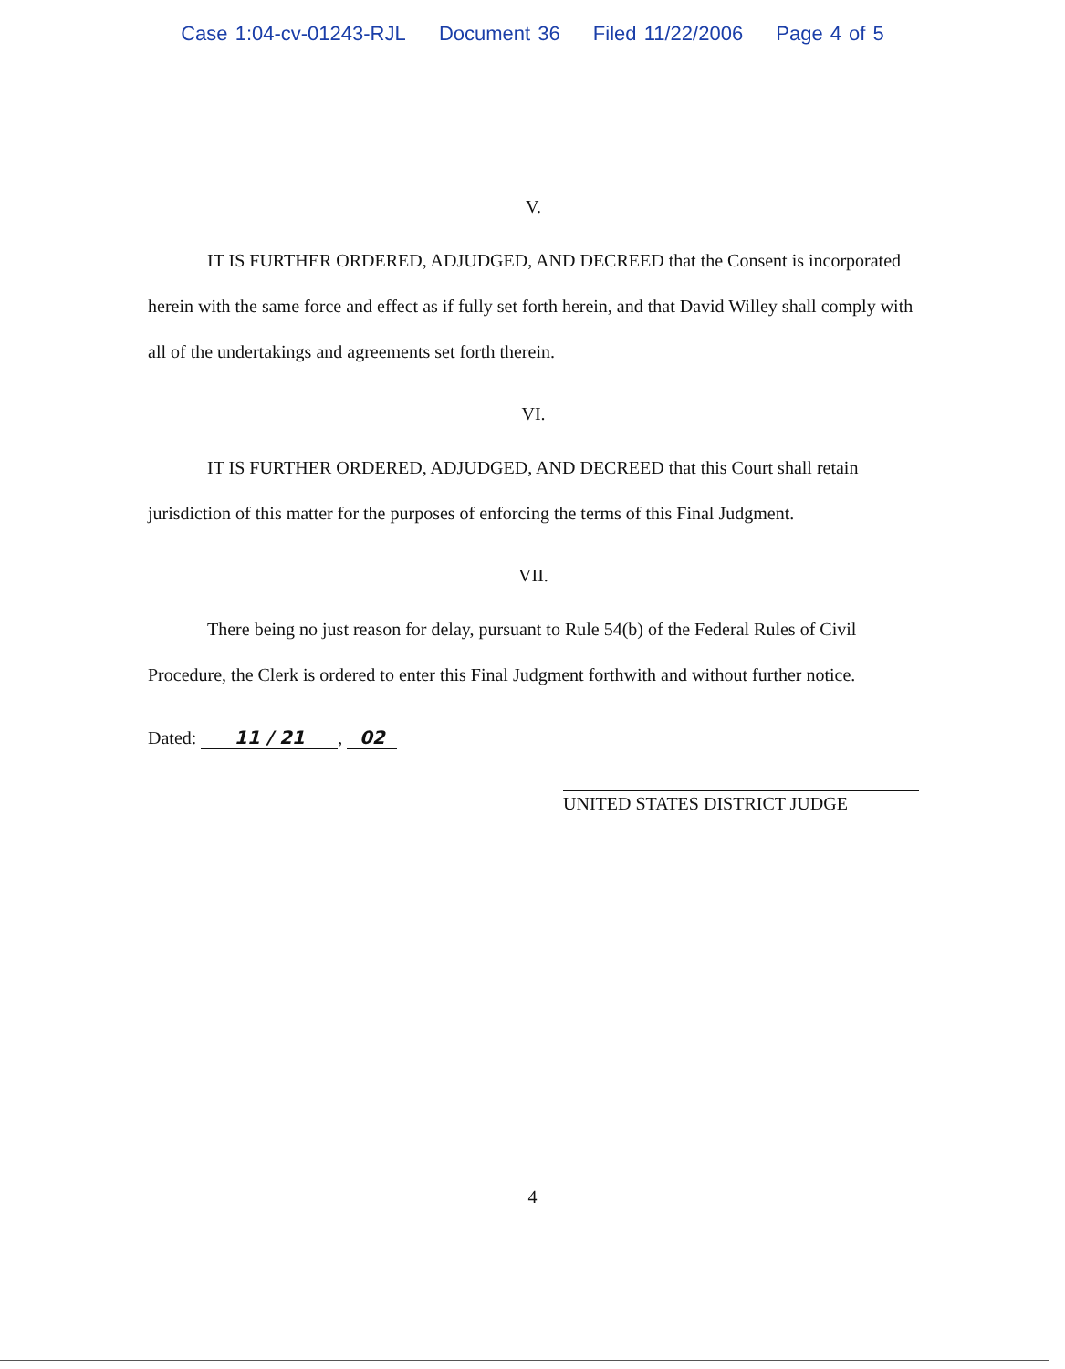Case 1:04-cv-01243-RJL Document 36 Filed 11/22/2006 Page 4 of 5
V.
IT IS FURTHER ORDERED, ADJUDGED, AND DECREED that the Consent is incorporated herein with the same force and effect as if fully set forth herein, and that David Willey shall comply with all of the undertakings and agreements set forth therein.
VI.
IT IS FURTHER ORDERED, ADJUDGED, AND DECREED that this Court shall retain jurisdiction of this matter for the purposes of enforcing the terms of this Final Judgment.
VII.
There being no just reason for delay, pursuant to Rule 54(b) of the Federal Rules of Civil Procedure, the Clerk is ordered to enter this Final Judgment forthwith and without further notice.
Dated: 11 / 21, 02
UNITED STATES DISTRICT JUDGE
4